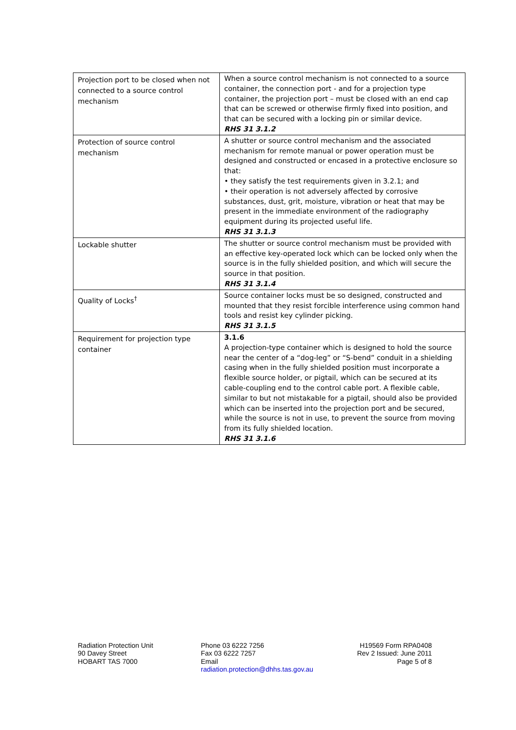| Projection port to be closed when not connected to a source control mechanism | When a source control mechanism is not connected to a source container, the connection port - and for a projection type container, the projection port – must be closed with an end cap that can be screwed or otherwise firmly fixed into position, and that can be secured with a locking pin or similar device. RHS 31 3.1.2 |
| Protection of source control mechanism | A shutter or source control mechanism and the associated mechanism for remote manual or power operation must be designed and constructed or encased in a protective enclosure so that: • they satisfy the test requirements given in 3.2.1; and • their operation is not adversely affected by corrosive substances, dust, grit, moisture, vibration or heat that may be present in the immediate environment of the radiography equipment during its projected useful life. RHS 31 3.1.3 |
| Lockable shutter | The shutter or source control mechanism must be provided with an effective key-operated lock which can be locked only when the source is in the fully shielded position, and which will secure the source in that position. RHS 31 3.1.4 |
| Quality of Locks<sup>†</sup> | Source container locks must be so designed, constructed and mounted that they resist forcible interference using common hand tools and resist key cylinder picking. RHS 31 3.1.5 |
| Requirement for projection type container | 3.1.6 A projection-type container which is designed to hold the source near the center of a “dog-leg” or “S-bend” conduit in a shielding casing when in the fully shielded position must incorporate a flexible source holder, or pigtail, which can be secured at its cable-coupling end to the control cable port. A flexible cable, similar to but not mistakable for a pigtail, should also be provided which can be inserted into the projection port and be secured, while the source is not in use, to prevent the source from moving from its fully shielded location. RHS 31 3.1.6 |
Radiation Protection Unit
90 Davey Street
HOBART TAS 7000
Phone 03 6222 7256
Fax 03 6222 7257
Email
radiation.protection@dhhs.tas.gov.au
H19569 Form RPA0408
Rev 2 Issued: June 2011
Page 5 of 8